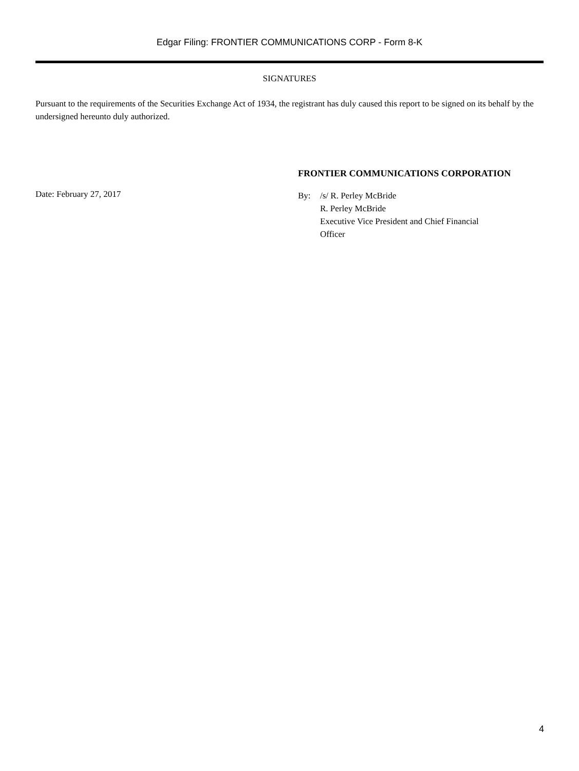Edgar Filing: FRONTIER COMMUNICATIONS CORP - Form 8-K
SIGNATURES
Pursuant to the requirements of the Securities Exchange Act of 1934, the registrant has duly caused this report to be signed on its behalf by the undersigned hereunto duly authorized.
FRONTIER COMMUNICATIONS CORPORATION
Date: February 27, 2017
By: /s/ R. Perley McBride
R. Perley McBride
Executive Vice President and Chief Financial
Officer
4